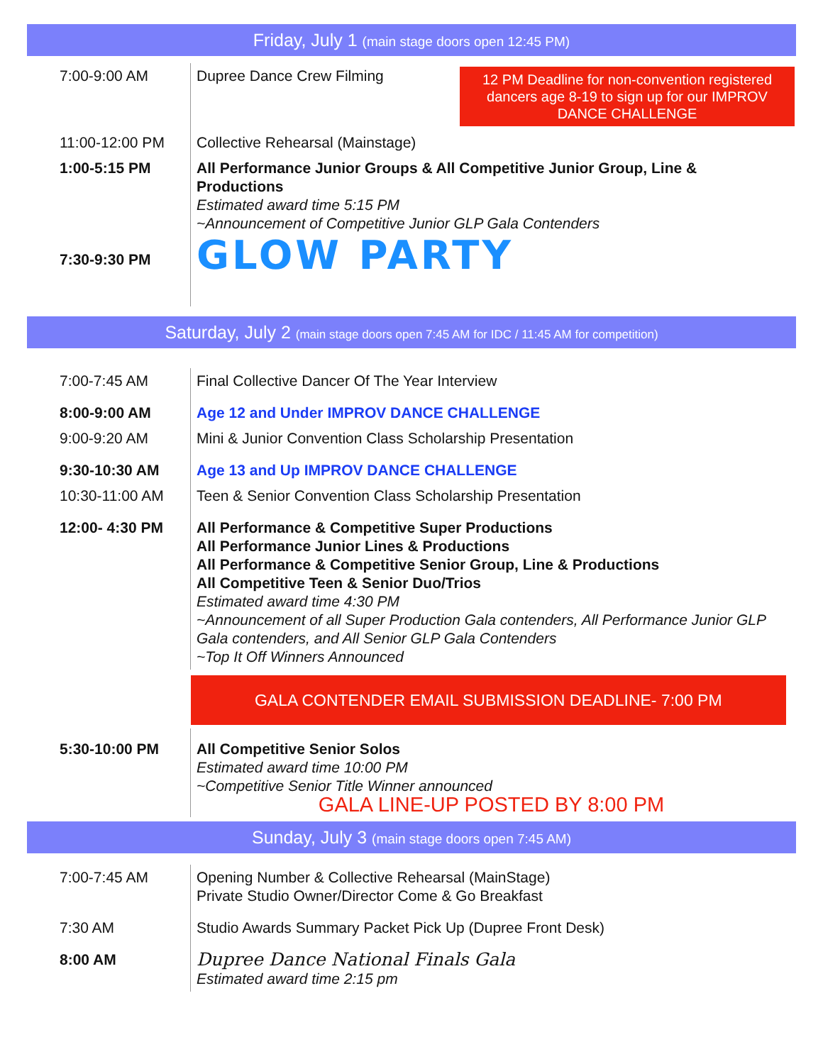Friday, July 1 (main stage doors open 12:45 PM)
| 7:00-9:00 AM | 12 PM Deadline for non-convention registered dancers age 8-19 to sign up for our IMPROV DANCE CHALLENGE Dupree Dance Crew Filming |
| 11:00-12:00 PM | Collective Rehearsal (Mainstage) |
| 1:00-5:15 PM | All Performance Junior Groups & All Competitive Junior Group, Line & Productions Estimated award time 5:15 PM ~Announcement of Competitive Junior GLP Gala Contenders |
| 7:30-9:30 PM | GLOW PARTY |
Saturday, July 2 (main stage doors open 7:45 AM for IDC / 11:45 AM for competition)
| 7:00-7:45 AM | Final Collective Dancer Of The Year Interview |
| 8:00-9:00 AM | Age 12 and Under IMPROV DANCE CHALLENGE |
| 9:00-9:20 AM | Mini & Junior Convention Class Scholarship Presentation |
| 9:30-10:30 AM | Age 13 and Up IMPROV DANCE CHALLENGE |
| 10:30-11:00 AM | Teen & Senior Convention Class Scholarship Presentation |
| 12:00- 4:30 PM | All Performance & Competitive Super Productions All Performance Junior Lines & Productions All Performance & Competitive Senior Group, Line & Productions All Competitive Teen & Senior Duo/Trios Estimated award time 4:30 PM ~Announcement of all Super Production Gala contenders, All Performance Junior GLP Gala contenders, and All Senior GLP Gala Contenders ~Top It Off Winners Announced |
| | GALA CONTENDER EMAIL SUBMISSION DEADLINE- 7:00 PM |
| 5:30-10:00 PM | All Competitive Senior Solos Estimated award time 10:00 PM ~Competitive Senior Title Winner announced GALA LINE-UP POSTED BY 8:00 PM |
Sunday, July 3 (main stage doors open 7:45 AM)
| 7:00-7:45 AM | Opening Number & Collective Rehearsal (MainStage) Private Studio Owner/Director Come & Go Breakfast |
| 7:30 AM | Studio Awards Summary Packet Pick Up (Dupree Front Desk) |
| 8:00 AM | Dupree Dance National Finals Gala Estimated award time 2:15 pm |